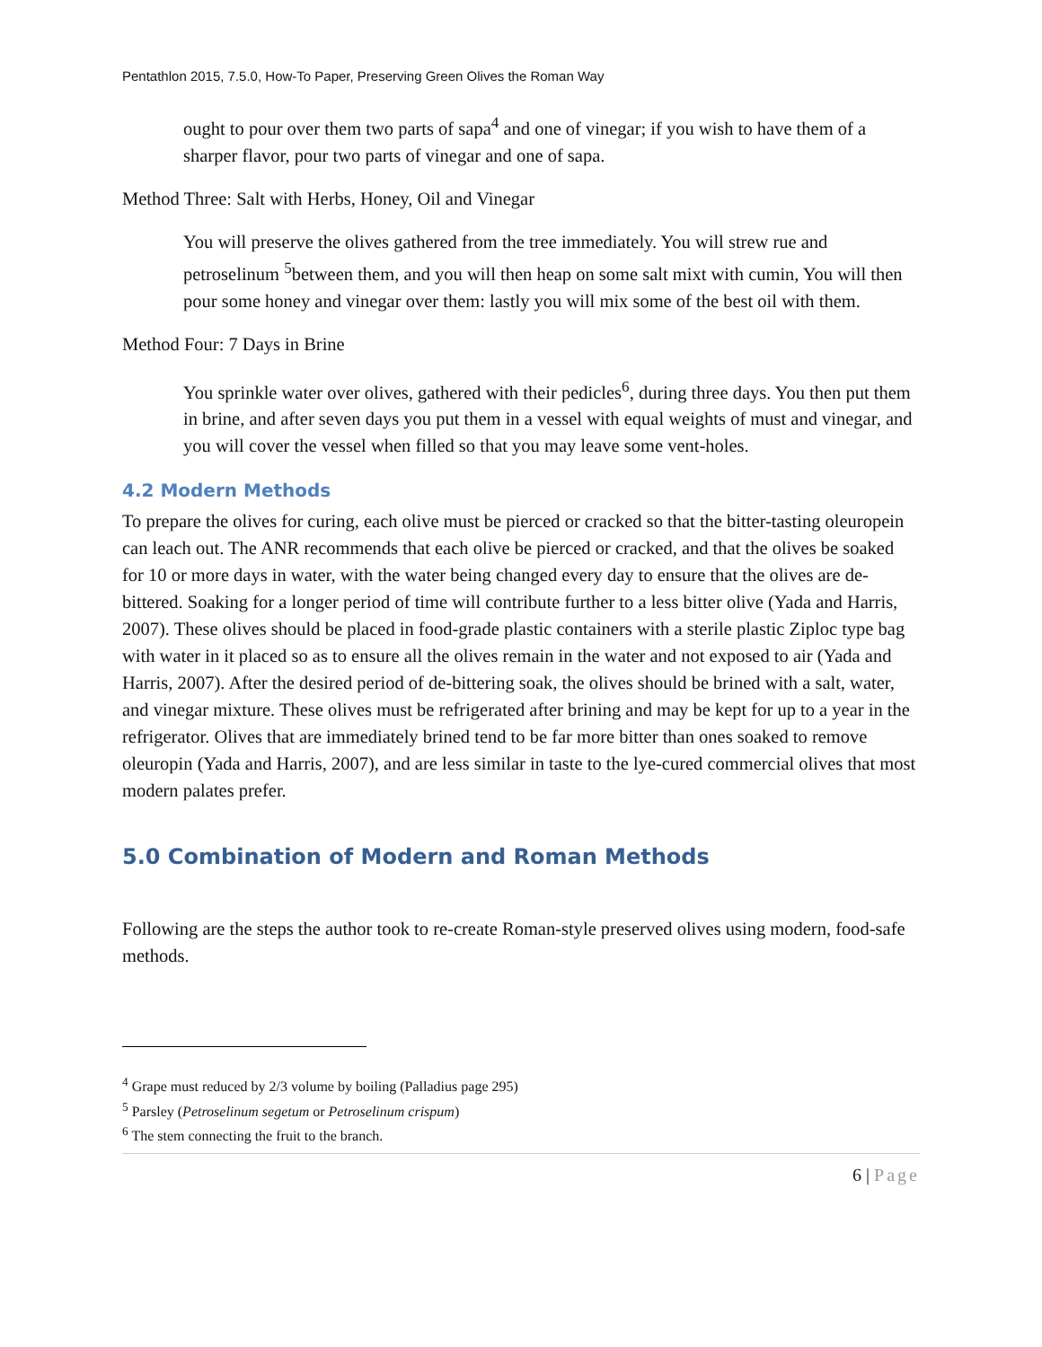Pentathlon 2015, 7.5.0, How-To Paper, Preserving Green Olives the Roman Way
ought to pour over them two parts of sapa<sup>4</sup> and one of vinegar; if you wish to have them of a sharper flavor, pour two parts of vinegar and one of sapa.
Method Three: Salt with Herbs, Honey, Oil and Vinegar
You will preserve the olives gathered from the tree immediately. You will strew rue and petroselinum <sup>5</sup>between them, and you will then heap on some salt mixt with cumin, You will then pour some honey and vinegar over them: lastly you will mix some of the best oil with them.
Method Four: 7 Days in Brine
You sprinkle water over olives, gathered with their pedicles<sup>6</sup>, during three days. You then put them in brine, and after seven days you put them in a vessel with equal weights of must and vinegar, and you will cover the vessel when filled so that you may leave some vent-holes.
4.2 Modern Methods
To prepare the olives for curing, each olive must be pierced or cracked so that the bitter-tasting oleuropein can leach out. The ANR recommends that each olive be pierced or cracked, and that the olives be soaked for 10 or more days in water, with the water being changed every day to ensure that the olives are de-bittered. Soaking for a longer period of time will contribute further to a less bitter olive (Yada and Harris, 2007). These olives should be placed in food-grade plastic containers with a sterile plastic Ziploc type bag with water in it placed so as to ensure all the olives remain in the water and not exposed to air (Yada and Harris, 2007). After the desired period of de-bittering soak, the olives should be brined with a salt, water, and vinegar mixture. These olives must be refrigerated after brining and may be kept for up to a year in the refrigerator. Olives that are immediately brined tend to be far more bitter than ones soaked to remove oleuropin (Yada and Harris, 2007), and are less similar in taste to the lye-cured commercial olives that most modern palates prefer.
5.0 Combination of Modern and Roman Methods
Following are the steps the author took to re-create Roman-style preserved olives using modern, food-safe methods.
<sup>4</sup> Grape must reduced by 2/3 volume by boiling (Palladius page 295)
<sup>5</sup> Parsley (Petroselinum segetum or Petroselinum crispum)
<sup>6</sup> The stem connecting the fruit to the branch.
6 | Page